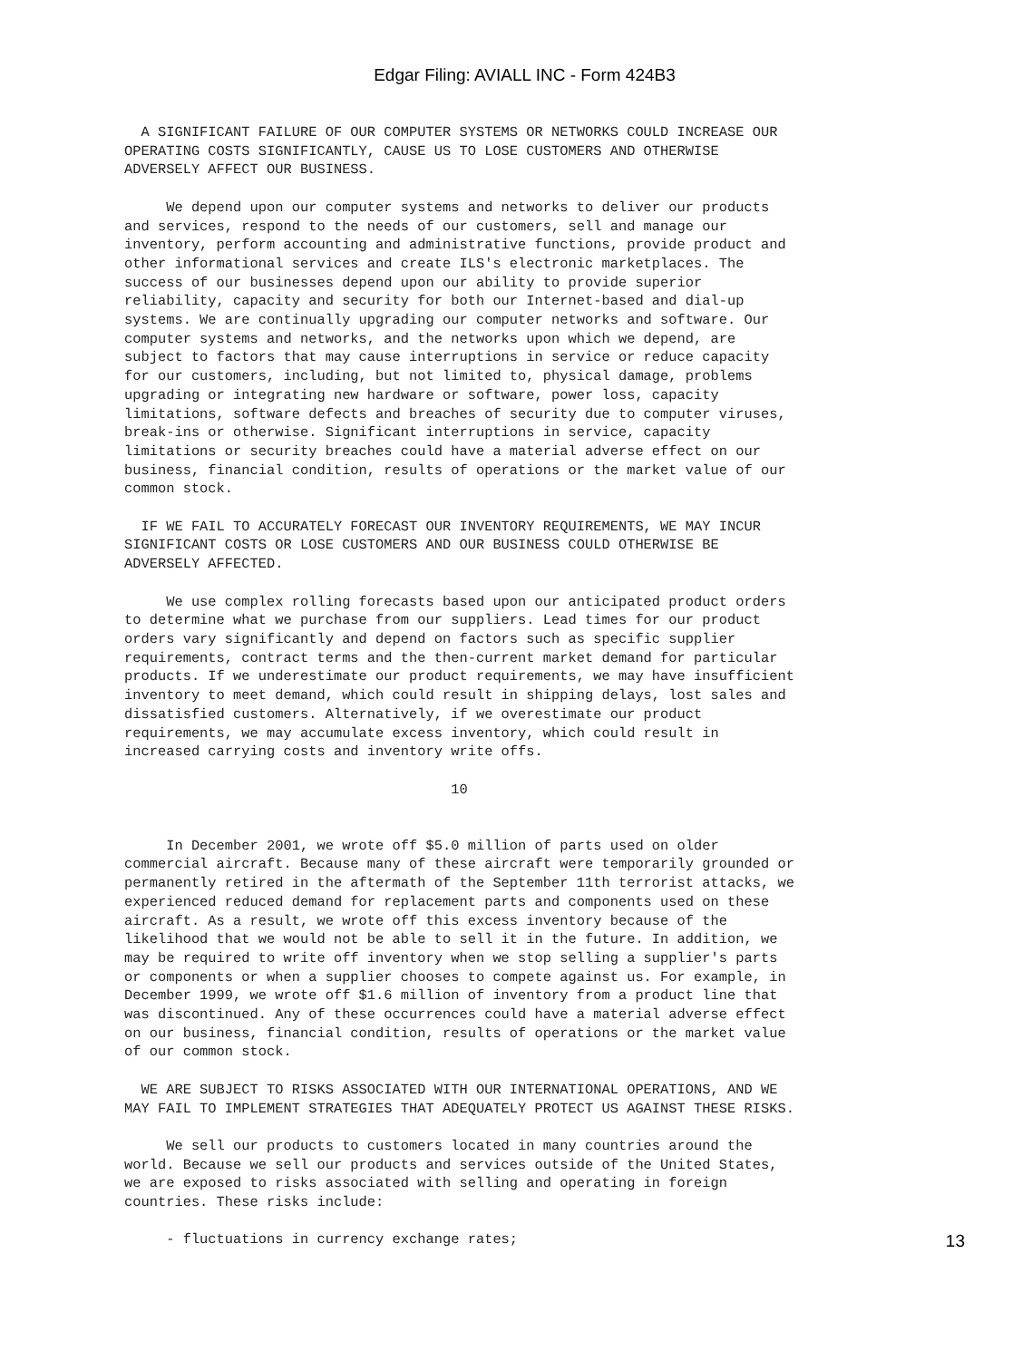Edgar Filing: AVIALL INC - Form 424B3
  A SIGNIFICANT FAILURE OF OUR COMPUTER SYSTEMS OR NETWORKS COULD INCREASE OUR
OPERATING COSTS SIGNIFICANTLY, CAUSE US TO LOSE CUSTOMERS AND OTHERWISE
ADVERSELY AFFECT OUR BUSINESS.

     We depend upon our computer systems and networks to deliver our products
and services, respond to the needs of our customers, sell and manage our
inventory, perform accounting and administrative functions, provide product and
other informational services and create ILS's electronic marketplaces. The
success of our businesses depend upon our ability to provide superior
reliability, capacity and security for both our Internet-based and dial-up
systems. We are continually upgrading our computer networks and software. Our
computer systems and networks, and the networks upon which we depend, are
subject to factors that may cause interruptions in service or reduce capacity
for our customers, including, but not limited to, physical damage, problems
upgrading or integrating new hardware or software, power loss, capacity
limitations, software defects and breaches of security due to computer viruses,
break-ins or otherwise. Significant interruptions in service, capacity
limitations or security breaches could have a material adverse effect on our
business, financial condition, results of operations or the market value of our
common stock.

  IF WE FAIL TO ACCURATELY FORECAST OUR INVENTORY REQUIREMENTS, WE MAY INCUR
SIGNIFICANT COSTS OR LOSE CUSTOMERS AND OUR BUSINESS COULD OTHERWISE BE
ADVERSELY AFFECTED.

     We use complex rolling forecasts based upon our anticipated product orders
to determine what we purchase from our suppliers. Lead times for our product
orders vary significantly and depend on factors such as specific supplier
requirements, contract terms and the then-current market demand for particular
products. If we underestimate our product requirements, we may have insufficient
inventory to meet demand, which could result in shipping delays, lost sales and
dissatisfied customers. Alternatively, if we overestimate our product
requirements, we may accumulate excess inventory, which could result in
increased carrying costs and inventory write offs.

                                       10


     In December 2001, we wrote off $5.0 million of parts used on older
commercial aircraft. Because many of these aircraft were temporarily grounded or
permanently retired in the aftermath of the September 11th terrorist attacks, we
experienced reduced demand for replacement parts and components used on these
aircraft. As a result, we wrote off this excess inventory because of the
likelihood that we would not be able to sell it in the future. In addition, we
may be required to write off inventory when we stop selling a supplier's parts
or components or when a supplier chooses to compete against us. For example, in
December 1999, we wrote off $1.6 million of inventory from a product line that
was discontinued. Any of these occurrences could have a material adverse effect
on our business, financial condition, results of operations or the market value
of our common stock.

  WE ARE SUBJECT TO RISKS ASSOCIATED WITH OUR INTERNATIONAL OPERATIONS, AND WE
MAY FAIL TO IMPLEMENT STRATEGIES THAT ADEQUATELY PROTECT US AGAINST THESE RISKS.

     We sell our products to customers located in many countries around the
world. Because we sell our products and services outside of the United States,
we are exposed to risks associated with selling and operating in foreign
countries. These risks include:

     - fluctuations in currency exchange rates;
13